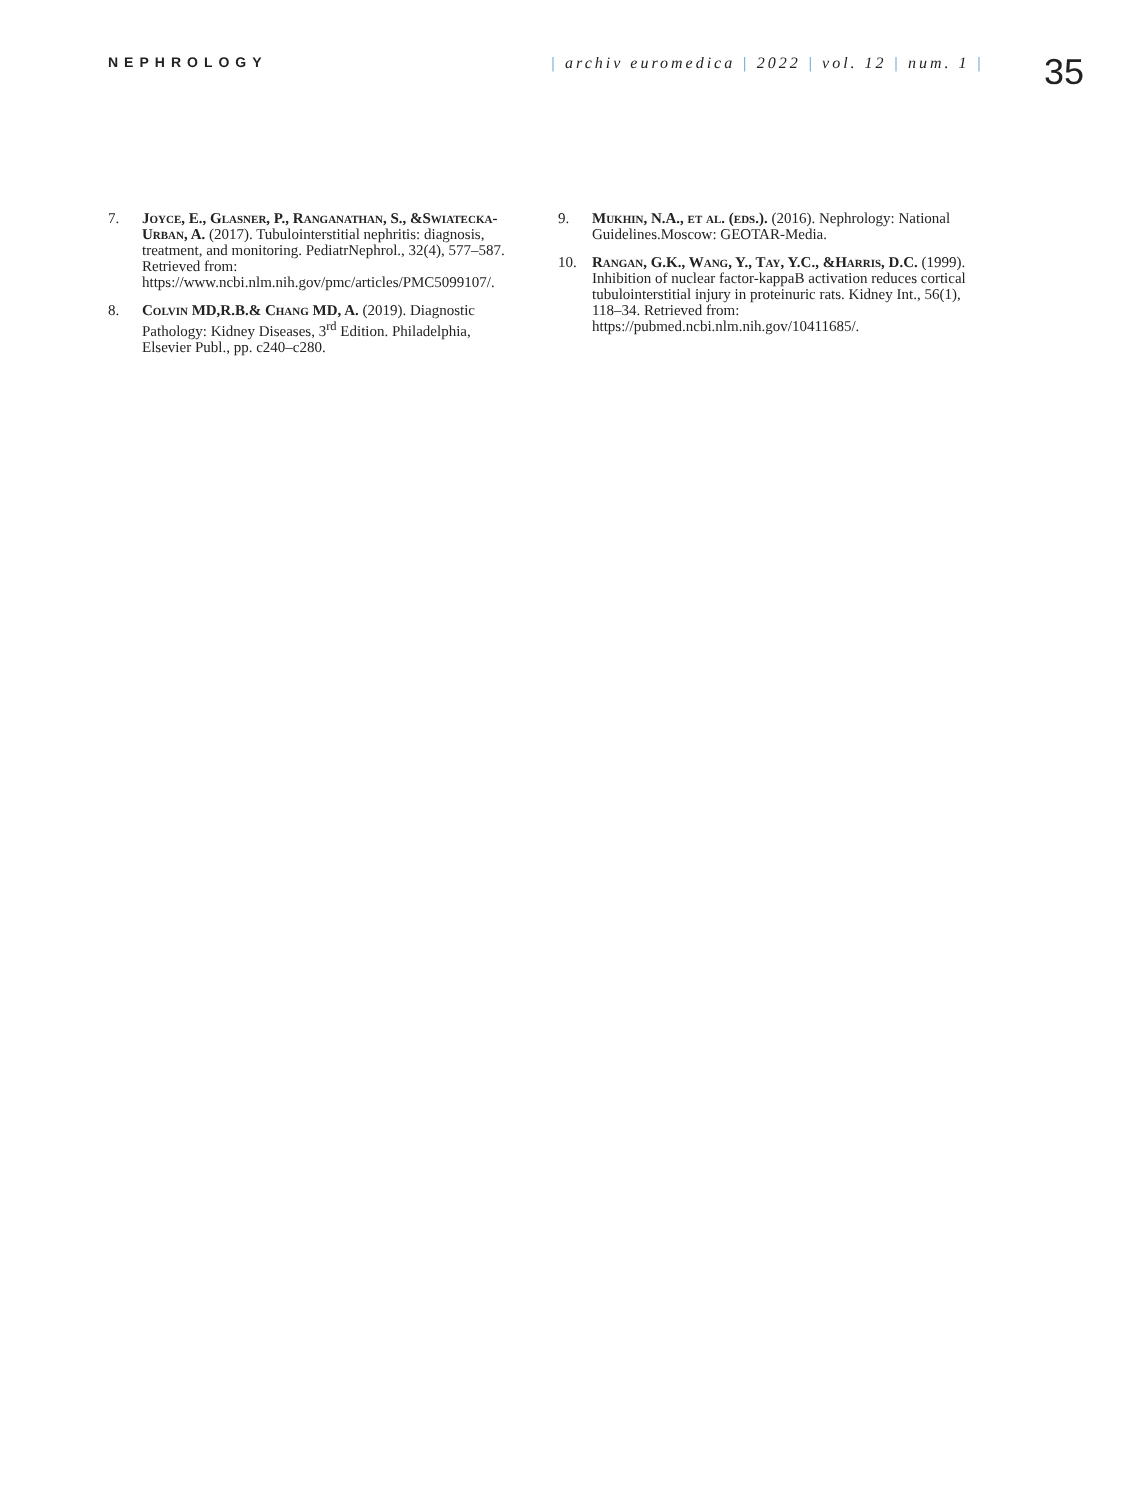NEPHROLOGY | archiv euromedica | 2022 | vol. 12 | num. 1 |
35
7. Joyce, E., Glasner, P., Ranganathan, S., &Swiatecka-Urban, A. (2017). Tubulointerstitial nephritis: diagnosis, treatment, and monitoring. PediatrNephrol., 32(4), 577–587. Retrieved from: https://www.ncbi.nlm.nih.gov/pmc/articles/PMC5099107/.
8. Colvin MD,R.B.& Chang MD, A. (2019). Diagnostic Pathology: Kidney Diseases, 3<sup>rd</sup> Edition. Philadelphia, Elsevier Publ., pp. c240–c280.
9. Mukhin, N.A., et al. (eds.). (2016). Nephrology: National Guidelines.Moscow: GEOTAR-Media.
10. Rangan, G.K., Wang, Y., Tay, Y.C., &Harris, D.C. (1999). Inhibition of nuclear factor-kappaB activation reduces cortical tubulointerstitial injury in proteinuric rats. Kidney Int., 56(1), 118–34. Retrieved from: https://pubmed.ncbi.nlm.nih.gov/10411685/.